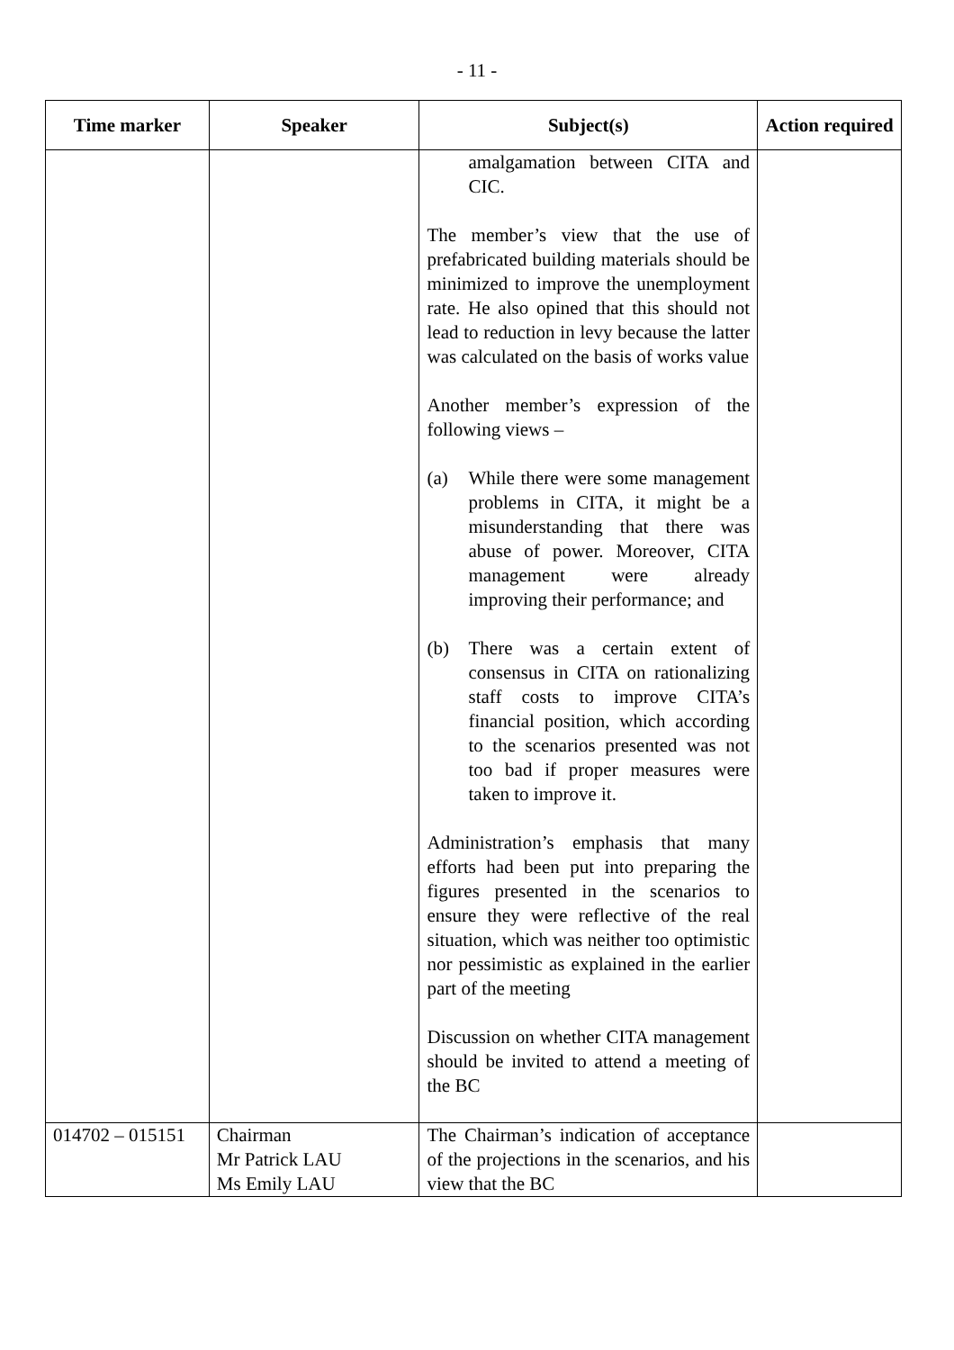- 11 -
| Time marker | Speaker | Subject(s) | Action required |
| --- | --- | --- | --- |
| | | amalgamation between CITA and CIC. The member’s view that the use of prefabricated building materials should be minimized to improve the unemployment rate. He also opined that this should not lead to reduction in levy because the latter was calculated on the basis of works value Another member’s expression of the following views – (a) While there were some management problems in CITA, it might be a misunderstanding that there was abuse of power. Moreover, CITA management were already improving their performance; and (b) There was a certain extent of consensus in CITA on rationalizing staff costs to improve CITA’s financial position, which according to the scenarios presented was not too bad if proper measures were taken to improve it. Administration’s emphasis that many efforts had been put into preparing the figures presented in the scenarios to ensure they were reflective of the real situation, which was neither too optimistic nor pessimistic as explained in the earlier part of the meeting Discussion on whether CITA management should be invited to attend a meeting of the BC | |
| 014702 – 015151 | Chairman Mr Patrick LAU Ms Emily LAU | The Chairman’s indication of acceptance of the projections in the scenarios, and his view that the BC | |